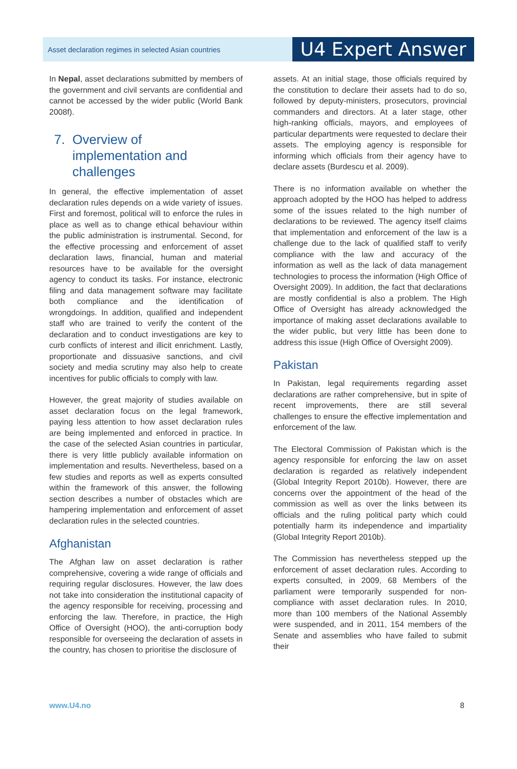Asset declaration regimes in selected Asian countries U4 Expert Answer
In Nepal, asset declarations submitted by members of the government and civil servants are confidential and cannot be accessed by the wider public (World Bank 2008f).
7. Overview of
implementation and
challenges
In general, the effective implementation of asset declaration rules depends on a wide variety of issues. First and foremost, political will to enforce the rules in place as well as to change ethical behaviour within the public administration is instrumental. Second, for the effective processing and enforcement of asset declaration laws, financial, human and material resources have to be available for the oversight agency to conduct its tasks. For instance, electronic filing and data management software may facilitate both compliance and the identification of wrongdoings. In addition, qualified and independent staff who are trained to verify the content of the declaration and to conduct investigations are key to curb conflicts of interest and illicit enrichment. Lastly, proportionate and dissuasive sanctions, and civil society and media scrutiny may also help to create incentives for public officials to comply with law.
However, the great majority of studies available on asset declaration focus on the legal framework, paying less attention to how asset declaration rules are being implemented and enforced in practice. In the case of the selected Asian countries in particular, there is very little publicly available information on implementation and results. Nevertheless, based on a few studies and reports as well as experts consulted within the framework of this answer, the following section describes a number of obstacles which are hampering implementation and enforcement of asset declaration rules in the selected countries.
Afghanistan
The Afghan law on asset declaration is rather comprehensive, covering a wide range of officials and requiring regular disclosures. However, the law does not take into consideration the institutional capacity of the agency responsible for receiving, processing and enforcing the law. Therefore, in practice, the High Office of Oversight (HOO), the anti-corruption body responsible for overseeing the declaration of assets in the country, has chosen to prioritise the disclosure of
assets. At an initial stage, those officials required by the constitution to declare their assets had to do so, followed by deputy-ministers, prosecutors, provincial commanders and directors. At a later stage, other high-ranking officials, mayors, and employees of particular departments were requested to declare their assets. The employing agency is responsible for informing which officials from their agency have to declare assets (Burdescu et al. 2009).
There is no information available on whether the approach adopted by the HOO has helped to address some of the issues related to the high number of declarations to be reviewed. The agency itself claims that implementation and enforcement of the law is a challenge due to the lack of qualified staff to verify compliance with the law and accuracy of the information as well as the lack of data management technologies to process the information (High Office of Oversight 2009). In addition, the fact that declarations are mostly confidential is also a problem. The High Office of Oversight has already acknowledged the importance of making asset declarations available to the wider public, but very little has been done to address this issue (High Office of Oversight 2009).
Pakistan
In Pakistan, legal requirements regarding asset declarations are rather comprehensive, but in spite of recent improvements, there are still several challenges to ensure the effective implementation and enforcement of the law.
The Electoral Commission of Pakistan which is the agency responsible for enforcing the law on asset declaration is regarded as relatively independent (Global Integrity Report 2010b). However, there are concerns over the appointment of the head of the commission as well as over the links between its officials and the ruling political party which could potentially harm its independence and impartiality (Global Integrity Report 2010b).
The Commission has nevertheless stepped up the enforcement of asset declaration rules. According to experts consulted, in 2009, 68 Members of the parliament were temporarily suspended for non-compliance with asset declaration rules. In 2010, more than 100 members of the National Assembly were suspended, and in 2011, 154 members of the Senate and assemblies who have failed to submit their
www.U4.no 8